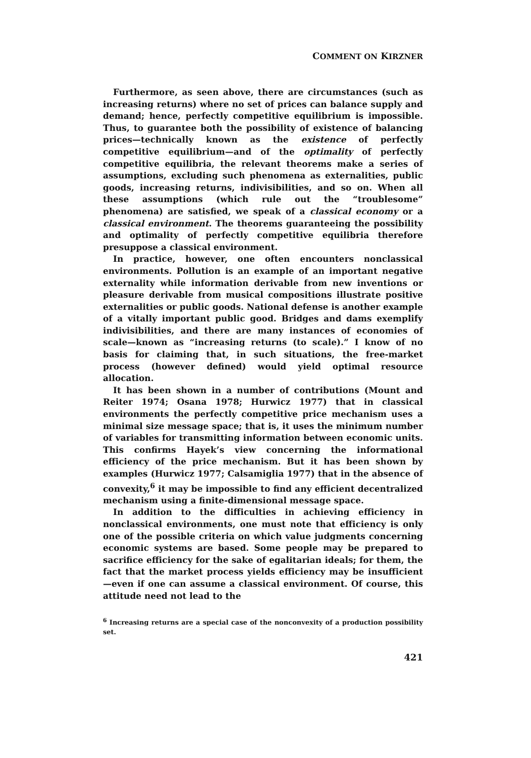COMMENT ON KIRZNER
Furthermore, as seen above, there are circumstances (such as increasing returns) where no set of prices can balance supply and demand; hence, perfectly competitive equilibrium is impossible. Thus, to guarantee both the possibility of existence of balancing prices—technically known as the existence of perfectly competitive equilibrium—and of the optimality of perfectly competitive equilibria, the relevant theorems make a series of assumptions, excluding such phenomena as externalities, public goods, increasing returns, indivisibilities, and so on. When all these assumptions (which rule out the “troublesome” phenomena) are satisfied, we speak of a classical economy or a classical environment. The theorems guaranteeing the possibility and optimality of perfectly competitive equilibria therefore presuppose a classical environment.
In practice, however, one often encounters nonclassical environments. Pollution is an example of an important negative externality while information derivable from new inventions or pleasure derivable from musical compositions illustrate positive externalities or public goods. National defense is another example of a vitally important public good. Bridges and dams exemplify indivisibilities, and there are many instances of economies of scale—known as “increasing returns (to scale).” I know of no basis for claiming that, in such situations, the free-market process (however defined) would yield optimal resource allocation.
It has been shown in a number of contributions (Mount and Reiter 1974; Osana 1978; Hurwicz 1977) that in classical environments the perfectly competitive price mechanism uses a minimal size message space; that is, it uses the minimum number of variables for transmitting information between economic units. This confirms Hayek’s view concerning the informational efficiency of the price mechanism. But it has been shown by examples (Hurwicz 1977; Calsamiglia 1977) that in the absence of convexity,<sup>6</sup> it may be impossible to find any efficient decentralized mechanism using a finite-dimensional message space.
In addition to the difficulties in achieving efficiency in nonclassical environments, one must note that efficiency is only one of the possible criteria on which value judgments concerning economic systems are based. Some people may be prepared to sacrifice efficiency for the sake of egalitarian ideals; for them, the fact that the market process yields efficiency may be insufficient—even if one can assume a classical environment. Of course, this attitude need not lead to the
<sup>6</sup> Increasing returns are a special case of the nonconvexity of a production possibility set.
421